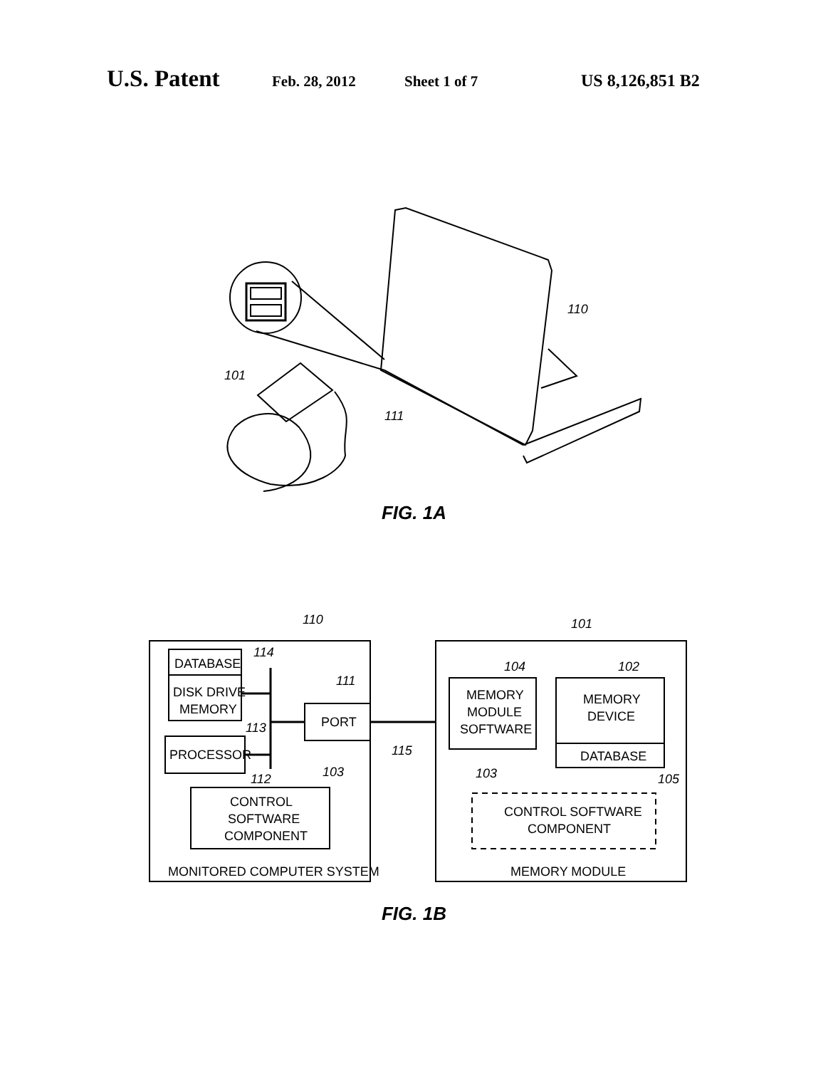U.S. Patent Feb. 28, 2012 Sheet 1 of 7 US 8,126,851 B2
101
110
111
DATABASE
DISK DRIVE
MEMORY
PROCESSOR
CONTROL
SOFTWARE
COMPONENT
PORT
MONITORED COMPUTER SYSTEM
MEMORY
MODULE
SOFTWARE
MEMORY
DEVICE
DATABASE
CONTROL SOFTWARE
COMPONENT
MEMORY MODULE
110
101
114
113
112
103
111
115
104
102
105
103
FIG. 1A
FIG. 1B